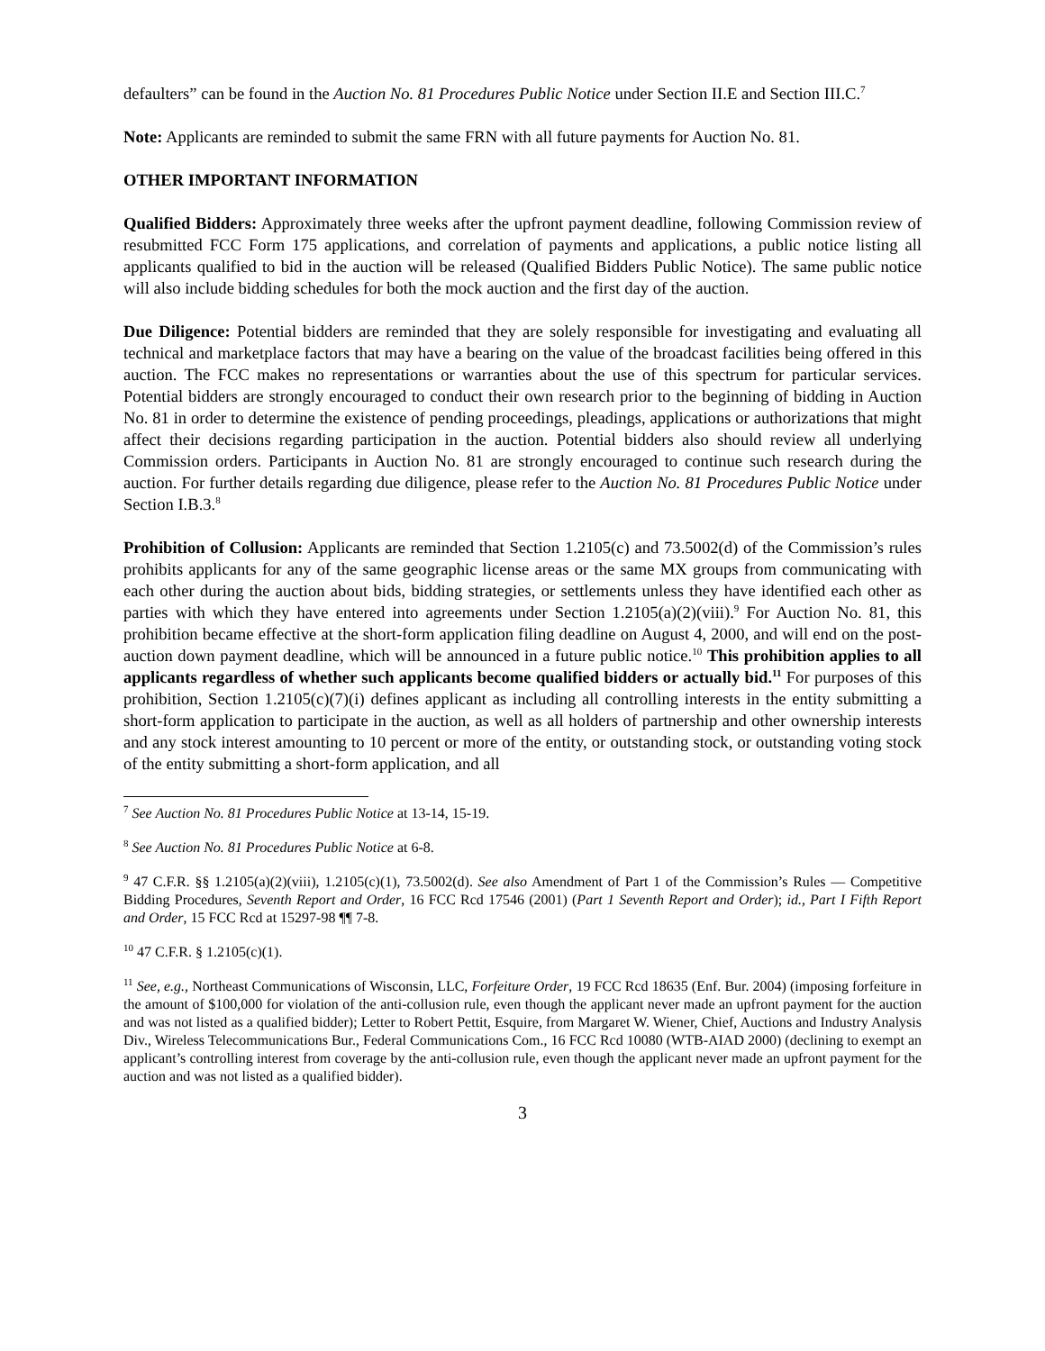defaulters” can be found in the Auction No. 81 Procedures Public Notice under Section II.E and Section III.C.<sup>7</sup>
Note: Applicants are reminded to submit the same FRN with all future payments for Auction No. 81.
OTHER IMPORTANT INFORMATION
Qualified Bidders: Approximately three weeks after the upfront payment deadline, following Commission review of resubmitted FCC Form 175 applications, and correlation of payments and applications, a public notice listing all applicants qualified to bid in the auction will be released (Qualified Bidders Public Notice). The same public notice will also include bidding schedules for both the mock auction and the first day of the auction.
Due Diligence: Potential bidders are reminded that they are solely responsible for investigating and evaluating all technical and marketplace factors that may have a bearing on the value of the broadcast facilities being offered in this auction. The FCC makes no representations or warranties about the use of this spectrum for particular services. Potential bidders are strongly encouraged to conduct their own research prior to the beginning of bidding in Auction No. 81 in order to determine the existence of pending proceedings, pleadings, applications or authorizations that might affect their decisions regarding participation in the auction. Potential bidders also should review all underlying Commission orders. Participants in Auction No. 81 are strongly encouraged to continue such research during the auction. For further details regarding due diligence, please refer to the Auction No. 81 Procedures Public Notice under Section I.B.3.<sup>8</sup>
Prohibition of Collusion: Applicants are reminded that Section 1.2105(c) and 73.5002(d) of the Commission’s rules prohibits applicants for any of the same geographic license areas or the same MX groups from communicating with each other during the auction about bids, bidding strategies, or settlements unless they have identified each other as parties with which they have entered into agreements under Section 1.2105(a)(2)(viii).<sup>9</sup> For Auction No. 81, this prohibition became effective at the short-form application filing deadline on August 4, 2000, and will end on the post-auction down payment deadline, which will be announced in a future public notice.<sup>10</sup> This prohibition applies to all applicants regardless of whether such applicants become qualified bidders or actually bid.<sup>11</sup> For purposes of this prohibition, Section 1.2105(c)(7)(i) defines applicant as including all controlling interests in the entity submitting a short-form application to participate in the auction, as well as all holders of partnership and other ownership interests and any stock interest amounting to 10 percent or more of the entity, or outstanding stock, or outstanding voting stock of the entity submitting a short-form application, and all
<sup>7</sup> See Auction No. 81 Procedures Public Notice at 13-14, 15-19.
<sup>8</sup> See Auction No. 81 Procedures Public Notice at 6-8.
<sup>9</sup> 47 C.F.R. §§ 1.2105(a)(2)(viii), 1.2105(c)(1), 73.5002(d). See also Amendment of Part 1 of the Commission’s Rules — Competitive Bidding Procedures, Seventh Report and Order, 16 FCC Rcd 17546 (2001) (Part 1 Seventh Report and Order); id., Part I Fifth Report and Order, 15 FCC Rcd at 15297-98 ¶¶ 7-8.
<sup>10</sup> 47 C.F.R. § 1.2105(c)(1).
<sup>11</sup> See, e.g., Northeast Communications of Wisconsin, LLC, Forfeiture Order, 19 FCC Rcd 18635 (Enf. Bur. 2004) (imposing forfeiture in the amount of $100,000 for violation of the anti-collusion rule, even though the applicant never made an upfront payment for the auction and was not listed as a qualified bidder); Letter to Robert Pettit, Esquire, from Margaret W. Wiener, Chief, Auctions and Industry Analysis Div., Wireless Telecommunications Bur., Federal Communications Com., 16 FCC Rcd 10080 (WTB-AIAD 2000) (declining to exempt an applicant’s controlling interest from coverage by the anti-collusion rule, even though the applicant never made an upfront payment for the auction and was not listed as a qualified bidder).
3